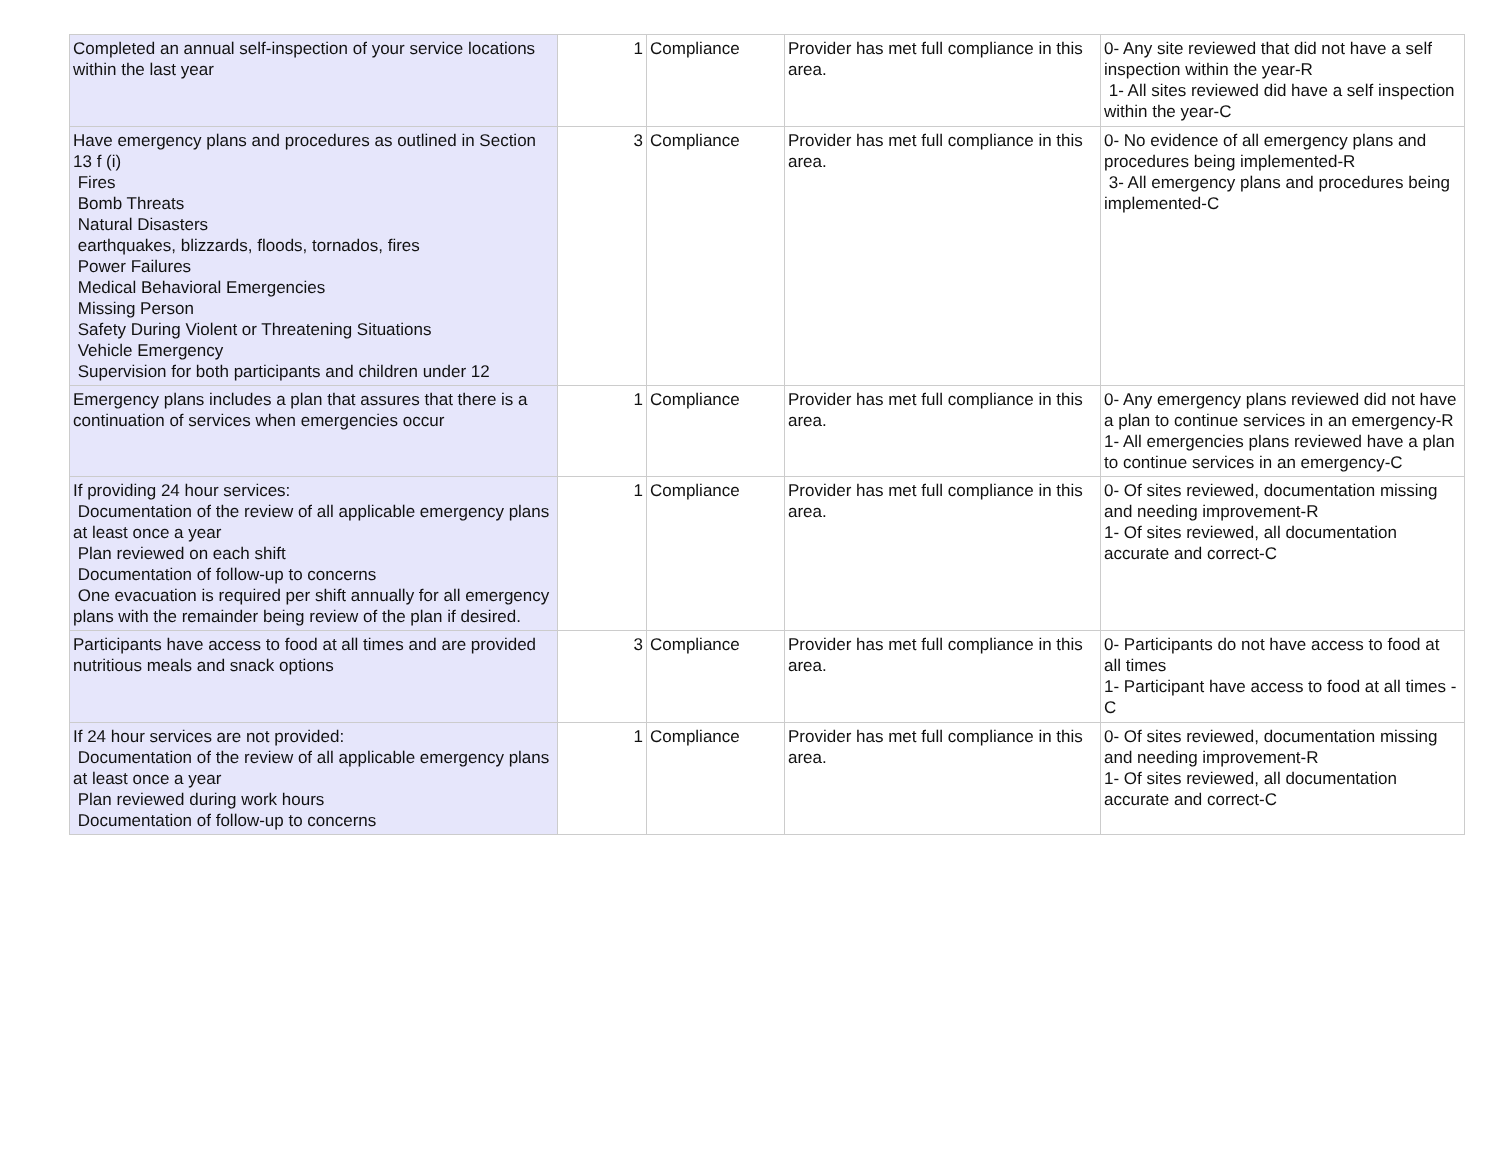| Completed an annual self-inspection of your service locations within the last year | 1 | Compliance | Provider has met full compliance in this area. | 0- Any site reviewed that did not have a self inspection within the year-R 1- All sites reviewed did have a self inspection within the year-C |
| Have emergency plans and procedures as outlined in Section 13 f (i) Fires Bomb Threats Natural Disasters earthquakes, blizzards, floods, tornados, fires Power Failures Medical Behavioral Emergencies Missing Person Safety During Violent or Threatening Situations Vehicle Emergency Supervision for both participants and children under 12 | 3 | Compliance | Provider has met full compliance in this area. | 0- No evidence of all emergency plans and procedures being implemented-R 3- All emergency plans and procedures being implemented-C |
| Emergency plans includes a plan that assures that there is a continuation of services when emergencies occur | 1 | Compliance | Provider has met full compliance in this area. | 0- Any emergency plans reviewed did not have a plan to continue services in an emergency-R 1- All emergencies plans reviewed have a plan to continue services in an emergency-C |
| If providing 24 hour services: Documentation of the review of all applicable emergency plans at least once a year Plan reviewed on each shift Documentation of follow-up to concerns One evacuation is required per shift annually for all emergency plans with the remainder being review of the plan if desired. | 1 | Compliance | Provider has met full compliance in this area. | 0- Of sites reviewed, documentation missing and needing improvement-R 1- Of sites reviewed, all documentation accurate and correct-C |
| Participants have access to food at all times and are provided nutritious meals and snack options | 3 | Compliance | Provider has met full compliance in this area. | 0- Participants do not have access to food at all times 1- Participant have access to food at all times -C |
| If 24 hour services are not provided: Documentation of the review of all applicable emergency plans at least once a year Plan reviewed during work hours Documentation of follow-up to concerns | 1 | Compliance | Provider has met full compliance in this area. | 0- Of sites reviewed, documentation missing and needing improvement-R 1- Of sites reviewed, all documentation accurate and correct-C |